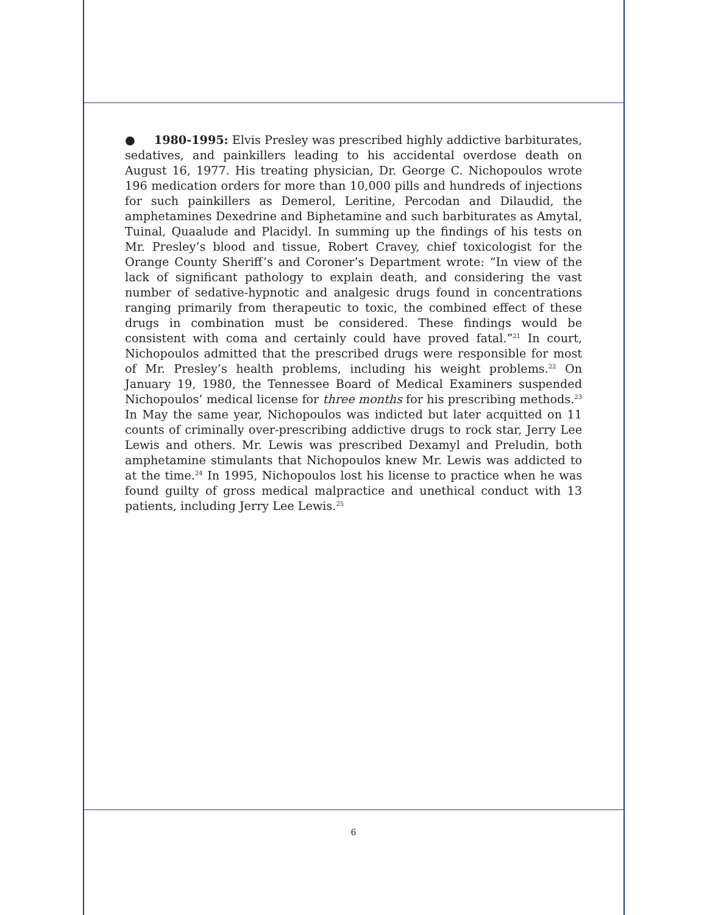● 1980-1995: Elvis Presley was prescribed highly addictive barbiturates, sedatives, and painkillers leading to his accidental overdose death on August 16, 1977. His treating physician, Dr. George C. Nichopoulos wrote 196 medication orders for more than 10,000 pills and hundreds of injections for such painkillers as Demerol, Leritine, Percodan and Dilaudid, the amphetamines Dexedrine and Biphetamine and such barbiturates as Amytal, Tuinal, Quaalude and Placidyl. In summing up the findings of his tests on Mr. Presley’s blood and tissue, Robert Cravey, chief toxicologist for the Orange County Sheriff’s and Coroner’s Department wrote: “In view of the lack of significant pathology to explain death, and considering the vast number of sedative-hypnotic and analgesic drugs found in concentrations ranging primarily from therapeutic to toxic, the combined effect of these drugs in combination must be considered. These findings would be consistent with coma and certainly could have proved fatal.”<sup>21</sup> In court, Nichopoulos admitted that the prescribed drugs were responsible for most of Mr. Presley’s health problems, including his weight problems.<sup>22</sup> On January 19, 1980, the Tennessee Board of Medical Examiners suspended Nichopoulos’ medical license for three months for his prescribing methods.<sup>23</sup> In May the same year, Nichopoulos was indicted but later acquitted on 11 counts of criminally over-prescribing addictive drugs to rock star, Jerry Lee Lewis and others. Mr. Lewis was prescribed Dexamyl and Preludin, both amphetamine stimulants that Nichopoulos knew Mr. Lewis was addicted to at the time.<sup>24</sup> In 1995, Nichopoulos lost his license to practice when he was found guilty of gross medical malpractice and unethical conduct with 13 patients, including Jerry Lee Lewis.<sup>25</sup>
6